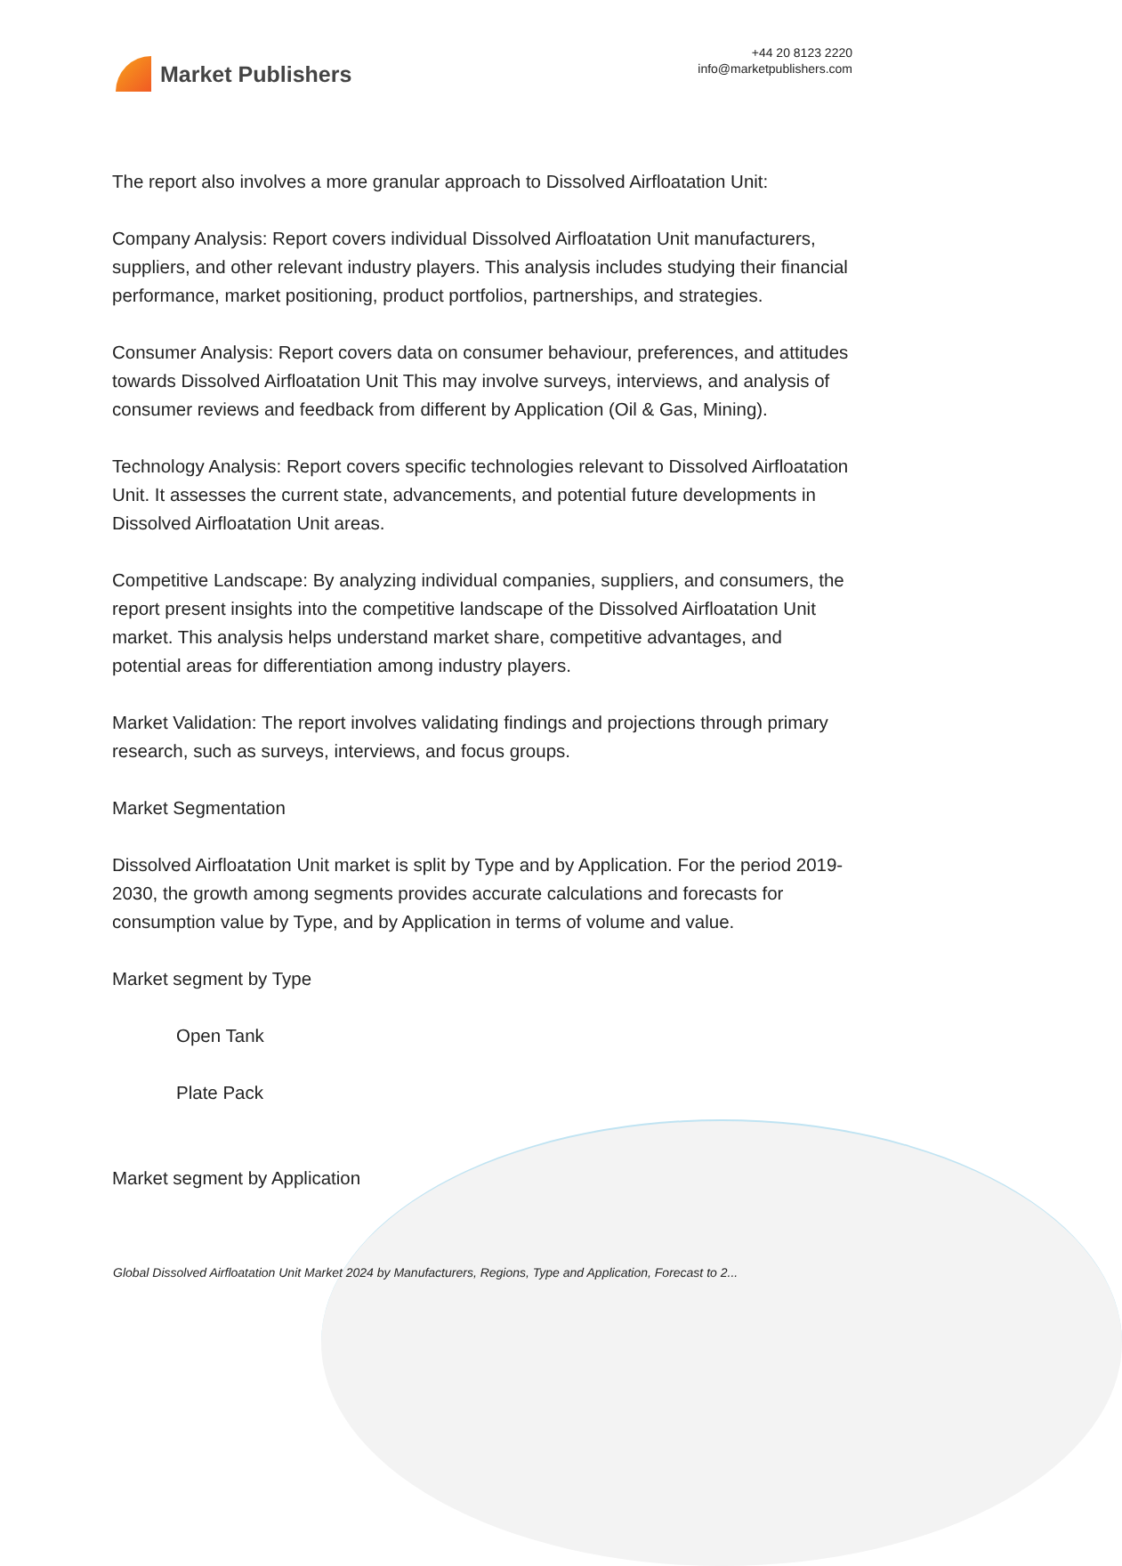Market Publishers
+44 20 8123 2220
info@marketpublishers.com
The report also involves a more granular approach to Dissolved Airfloatation Unit:
Company Analysis: Report covers individual Dissolved Airfloatation Unit manufacturers, suppliers, and other relevant industry players. This analysis includes studying their financial performance, market positioning, product portfolios, partnerships, and strategies.
Consumer Analysis: Report covers data on consumer behaviour, preferences, and attitudes towards Dissolved Airfloatation Unit This may involve surveys, interviews, and analysis of consumer reviews and feedback from different by Application (Oil & Gas, Mining).
Technology Analysis: Report covers specific technologies relevant to Dissolved Airfloatation Unit. It assesses the current state, advancements, and potential future developments in Dissolved Airfloatation Unit areas.
Competitive Landscape: By analyzing individual companies, suppliers, and consumers, the report present insights into the competitive landscape of the Dissolved Airfloatation Unit market. This analysis helps understand market share, competitive advantages, and potential areas for differentiation among industry players.
Market Validation: The report involves validating findings and projections through primary research, such as surveys, interviews, and focus groups.
Market Segmentation
Dissolved Airfloatation Unit market is split by Type and by Application. For the period 2019-2030, the growth among segments provides accurate calculations and forecasts for consumption value by Type, and by Application in terms of volume and value.
Market segment by Type
Open Tank
Plate Pack
Market segment by Application
Global Dissolved Airfloatation Unit Market 2024 by Manufacturers, Regions, Type and Application, Forecast to 2...